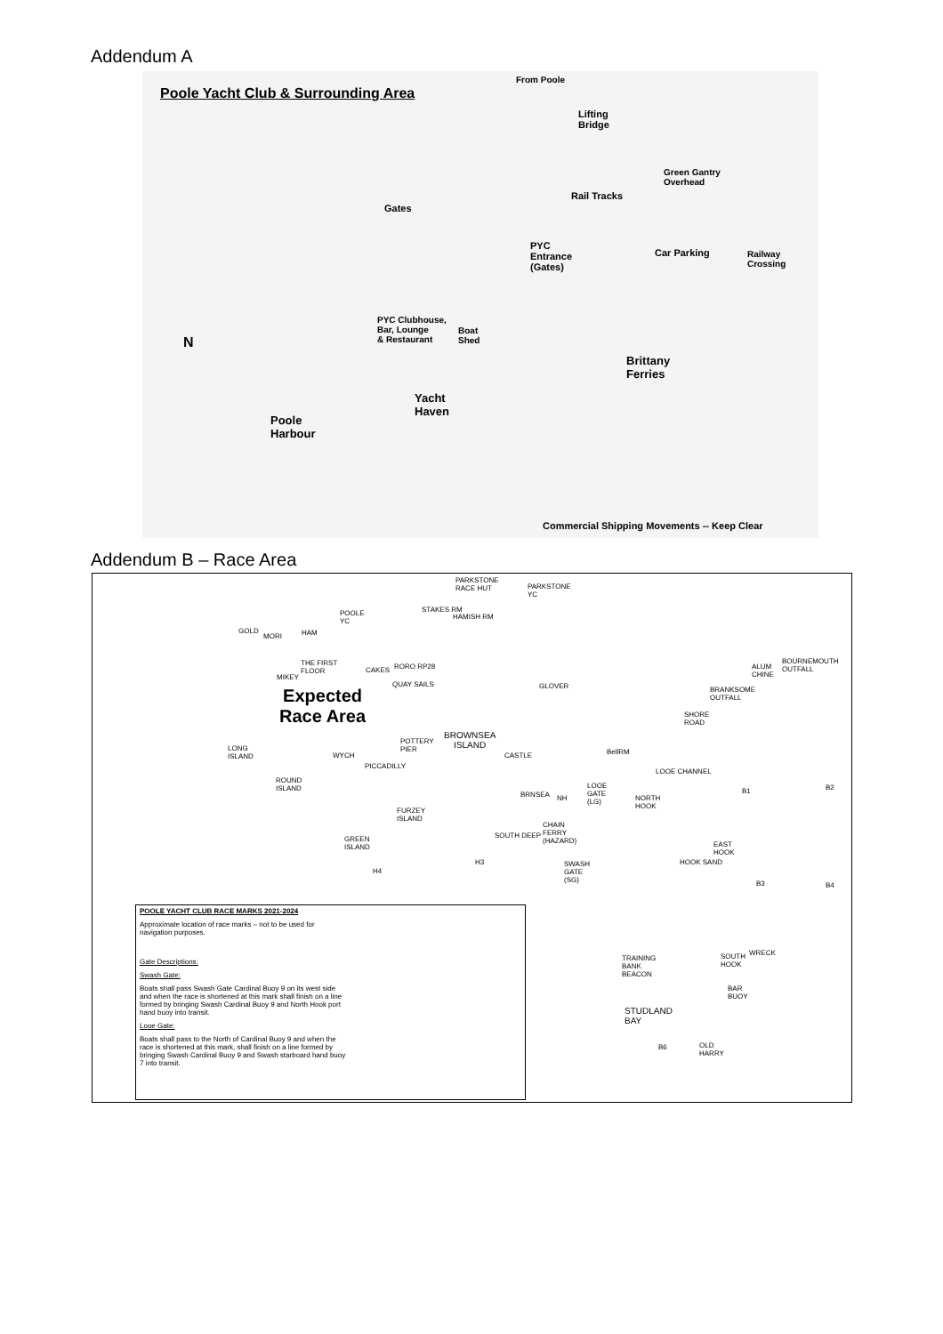Addendum A
Poole Yacht Club & Surrounding Area
From Poole
Lifting
Bridge
Green Gantry
Overhead
Rail Tracks
Gates
PYC
Entrance
(Gates)
Car Parking
Railway
Crossing
PYC Clubhouse,
Bar, Lounge
& Restaurant
Boat
Shed
N
Brittany
Ferries
Yacht
Haven
Poole
Harbour
Commercial Shipping Movements -- Keep Clear
Addendum B – Race Area
PARKSTONE
RACE HUT
PARKSTONE
YC
POOLE
YC
GOLD
MORI HAM
STAKES RM
HAMISH RM
BOURNEMOUTH
OUTFALL
ALUM
CHINE
THE FIRST
FLOOR
MIKEY
CAKES RORO RP28
QUAY SAILS GLOVER
BRANKSOME
OUTFALL
Expected
Race Area
SHORE
ROAD
BROWNSEA
ISLAND
POTTERY
PIER
LONG
ISLAND
WYCH CASTLE BellRM
PICCADILLY
LOOE CHANNEL
ROUND
ISLAND
LOOE
GATE
(LG)
BRNSEA NH
NORTH
HOOK
B1 B2
FURZEY
ISLAND
CHAIN
FERRY
(HAZARD)
SOUTH DEEP
GREEN
ISLAND
EAST
HOOK
SWASH
GATE
(SG)
H3
H4
HOOK SAND
B3 B4
WRECK
TRAINING
BANK
BEACON
SOUTH
HOOK
BAR
BUOY
STUDLAND
BAY
B6
OLD
HARRY
POOLE YACHT CLUB RACE MARKS 2021-2024
Approximate location of race marks – not to be used for
navigation purposes.
Gate Descriptions:
Swash Gate:
Boats shall pass Swash Gate Cardinal Buoy 9 on its west side and when the race is shortened at this mark shall finish on a line formed by bringing Swash Cardinal Buoy 9 and North Hook port hand buoy into transit.
Looe Gate:
Boats shall pass to the North of Cardinal Buoy 9 and when the race is shortened at this mark, shall finish on a line formed by bringing Swash Cardinal Buoy 9 and Swash starboard hand buoy 7 into transit.